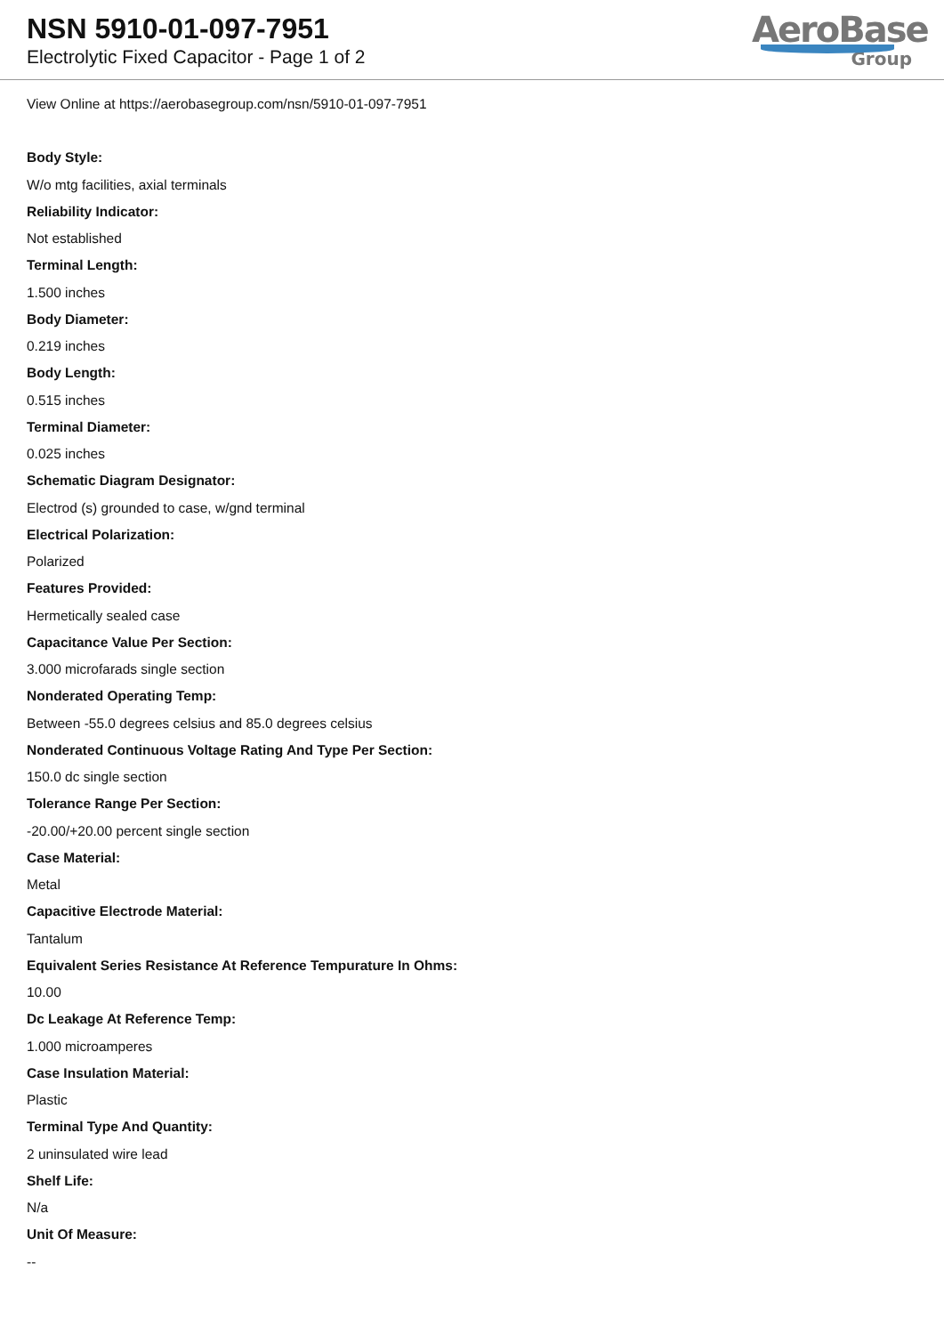NSN 5910-01-097-7951
Electrolytic Fixed Capacitor - Page 1 of 2
AeroBase
Group
View Online at https://aerobasegroup.com/nsn/5910-01-097-7951
Body Style:
W/o mtg facilities, axial terminals
Reliability Indicator:
Not established
Terminal Length:
1.500 inches
Body Diameter:
0.219 inches
Body Length:
0.515 inches
Terminal Diameter:
0.025 inches
Schematic Diagram Designator:
Electrod (s) grounded to case, w/gnd terminal
Electrical Polarization:
Polarized
Features Provided:
Hermetically sealed case
Capacitance Value Per Section:
3.000 microfarads single section
Nonderated Operating Temp:
Between -55.0 degrees celsius and 85.0 degrees celsius
Nonderated Continuous Voltage Rating And Type Per Section:
150.0 dc single section
Tolerance Range Per Section:
-20.00/+20.00 percent single section
Case Material:
Metal
Capacitive Electrode Material:
Tantalum
Equivalent Series Resistance At Reference Tempurature In Ohms:
10.00
Dc Leakage At Reference Temp:
1.000 microamperes
Case Insulation Material:
Plastic
Terminal Type And Quantity:
2 uninsulated wire lead
Shelf Life:
N/a
Unit Of Measure:
--